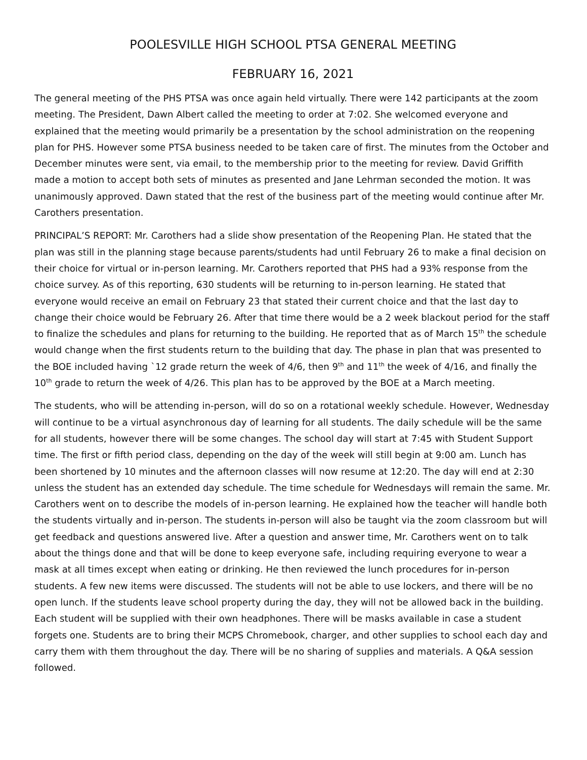POOLESVILLE HIGH SCHOOL PTSA GENERAL MEETING
FEBRUARY 16, 2021
The general meeting of the PHS PTSA was once again held virtually. There were 142 participants at the zoom meeting. The President, Dawn Albert called the meeting to order at 7:02. She welcomed everyone and explained that the meeting would primarily be a presentation by the school administration on the reopening plan for PHS. However some PTSA business needed to be taken care of first. The minutes from the October and December minutes were sent, via email, to the membership prior to the meeting for review. David Griffith made a motion to accept both sets of minutes as presented and Jane Lehrman seconded the motion. It was unanimously approved. Dawn stated that the rest of the business part of the meeting would continue after Mr. Carothers presentation.
PRINCIPAL’S REPORT: Mr. Carothers had a slide show presentation of the Reopening Plan. He stated that the plan was still in the planning stage because parents/students had until February 26 to make a final decision on their choice for virtual or in-person learning. Mr. Carothers reported that PHS had a 93% response from the choice survey. As of this reporting, 630 students will be returning to in-person learning. He stated that everyone would receive an email on February 23 that stated their current choice and that the last day to change their choice would be February 26. After that time there would be a 2 week blackout period for the staff to finalize the schedules and plans for returning to the building. He reported that as of March 15<sup>th</sup> the schedule would change when the first students return to the building that day. The phase in plan that was presented to the BOE included having `12 grade return the week of 4/6, then 9<sup>th</sup> and 11<sup>th</sup> the week of 4/16, and finally the 10<sup>th</sup> grade to return the week of 4/26. This plan has to be approved by the BOE at a March meeting.
The students, who will be attending in-person, will do so on a rotational weekly schedule. However, Wednesday will continue to be a virtual asynchronous day of learning for all students. The daily schedule will be the same for all students, however there will be some changes. The school day will start at 7:45 with Student Support time. The first or fifth period class, depending on the day of the week will still begin at 9:00 am. Lunch has been shortened by 10 minutes and the afternoon classes will now resume at 12:20. The day will end at 2:30 unless the student has an extended day schedule. The time schedule for Wednesdays will remain the same. Mr. Carothers went on to describe the models of in-person learning. He explained how the teacher will handle both the students virtually and in-person. The students in-person will also be taught via the zoom classroom but will get feedback and questions answered live. After a question and answer time, Mr. Carothers went on to talk about the things done and that will be done to keep everyone safe, including requiring everyone to wear a mask at all times except when eating or drinking. He then reviewed the lunch procedures for in-person students. A few new items were discussed. The students will not be able to use lockers, and there will be no open lunch. If the students leave school property during the day, they will not be allowed back in the building. Each student will be supplied with their own headphones. There will be masks available in case a student forgets one. Students are to bring their MCPS Chromebook, charger, and other supplies to school each day and carry them with them throughout the day. There will be no sharing of supplies and materials. A Q&A session followed.